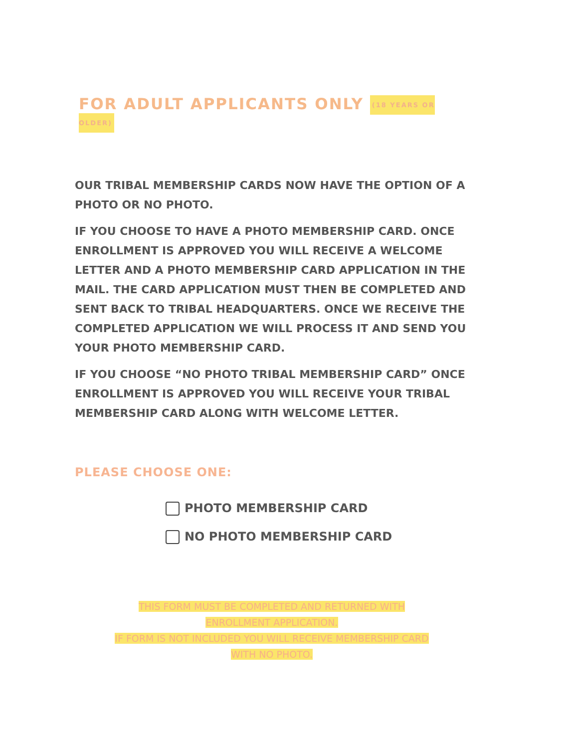FOR ADULT APPLICANTS ONLY (18 YEARS OR OLDER)
OUR TRIBAL MEMBERSHIP CARDS NOW HAVE THE OPTION OF A PHOTO OR NO PHOTO.
IF YOU CHOOSE TO HAVE A PHOTO MEMBERSHIP CARD. ONCE ENROLLMENT IS APPROVED YOU WILL RECEIVE A WELCOME LETTER AND A PHOTO MEMBERSHIP CARD APPLICATION IN THE MAIL. THE CARD APPLICATION MUST THEN BE COMPLETED AND SENT BACK TO TRIBAL HEADQUARTERS. ONCE WE RECEIVE THE COMPLETED APPLICATION WE WILL PROCESS IT AND SEND YOU YOUR PHOTO MEMBERSHIP CARD.
IF YOU CHOOSE “NO PHOTO TRIBAL MEMBERSHIP CARD” ONCE ENROLLMENT IS APPROVED YOU WILL RECEIVE YOUR TRIBAL MEMBERSHIP CARD ALONG WITH WELCOME LETTER.
PLEASE CHOOSE ONE:
PHOTO MEMBERSHIP CARD
NO PHOTO MEMBERSHIP CARD
THIS FORM MUST BE COMPLETED AND RETURNED WITH
ENROLLMENT APPLICATION.
IF FORM IS NOT INCLUDED YOU WILL RECEIVE MEMBERSHIP CARD
WITH NO PHOTO.